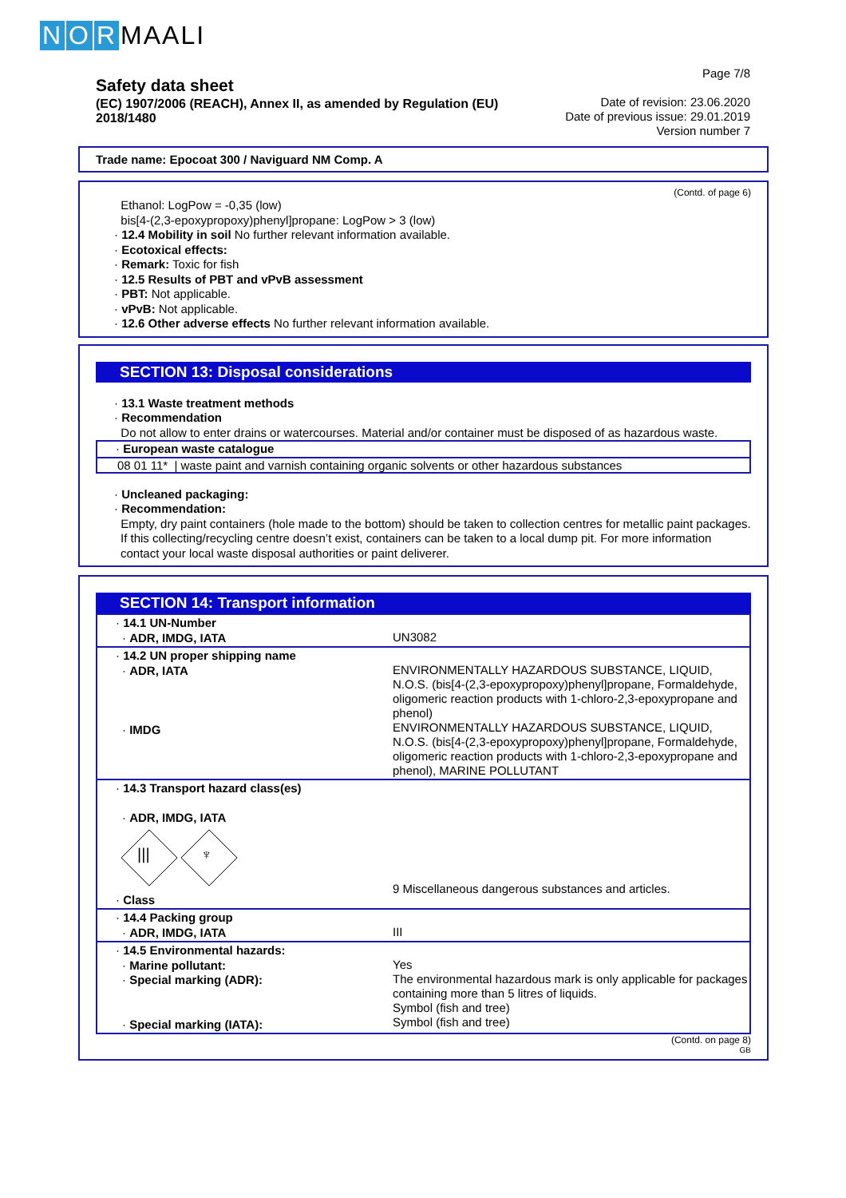N O R MAALI
Safety data sheet
(EC) 1907/2006 (REACH), Annex II, as amended by Regulation (EU) 2018/1480
Page 7/8
Date of revision: 23.06.2020
Date of previous issue: 29.01.2019
Version number 7
Trade name: Epocoat 300 / Naviguard NM Comp. A
(Contd. of page 6)
Ethanol: LogPow = -0,35 (low)
bis[4-(2,3-epoxypropoxy)phenyl]propane: LogPow > 3 (low)
· 12.4 Mobility in soil No further relevant information available.
· Ecotoxical effects:
· Remark: Toxic for fish
· 12.5 Results of PBT and vPvB assessment
· PBT: Not applicable.
· vPvB: Not applicable.
· 12.6 Other adverse effects No further relevant information available.
SECTION 13: Disposal considerations
· 13.1 Waste treatment methods
· Recommendation
Do not allow to enter drains or watercourses. Material and/or container must be disposed of as hazardous waste.
· European waste catalogue
08 01 11* | waste paint and varnish containing organic solvents or other hazardous substances
· Uncleaned packaging:
· Recommendation:
Empty, dry paint containers (hole made to the bottom) should be taken to collection centres for metallic paint packages. If this collecting/recycling centre doesn’t exist, containers can be taken to a local dump pit. For more information contact your local waste disposal authorities or paint deliverer.
SECTION 14: Transport information
| · 14.1 UN-Number · ADR, IMDG, IATA | UN3082 |
| · 14.2 UN proper shipping name · ADR, IATA · IMDG | ENVIRONMENTALLY HAZARDOUS SUBSTANCE, LIQUID, N.O.S. (bis[4-(2,3-epoxypropoxy)phenyl]propane, Formaldehyde, oligomeric reaction products with 1-chloro-2,3-epoxypropane and phenol) ENVIRONMENTALLY HAZARDOUS SUBSTANCE, LIQUID, N.O.S. (bis[4-(2,3-epoxypropoxy)phenyl]propane, Formaldehyde, oligomeric reaction products with 1-chloro-2,3-epoxypropane and phenol), MARINE POLLUTANT |
| · 14.3 Transport hazard class(es) · ADR, IMDG, IATA /// ♆ · Class | 9 Miscellaneous dangerous substances and articles. |
| · 14.4 Packing group · ADR, IMDG, IATA | III |
| · 14.5 Environmental hazards: · Marine pollutant: · Special marking (ADR): · Special marking (IATA): | Yes The environmental hazardous mark is only applicable for packages containing more than 5 litres of liquids. Symbol (fish and tree) Symbol (fish and tree) |
(Contd. on page 8)
GB